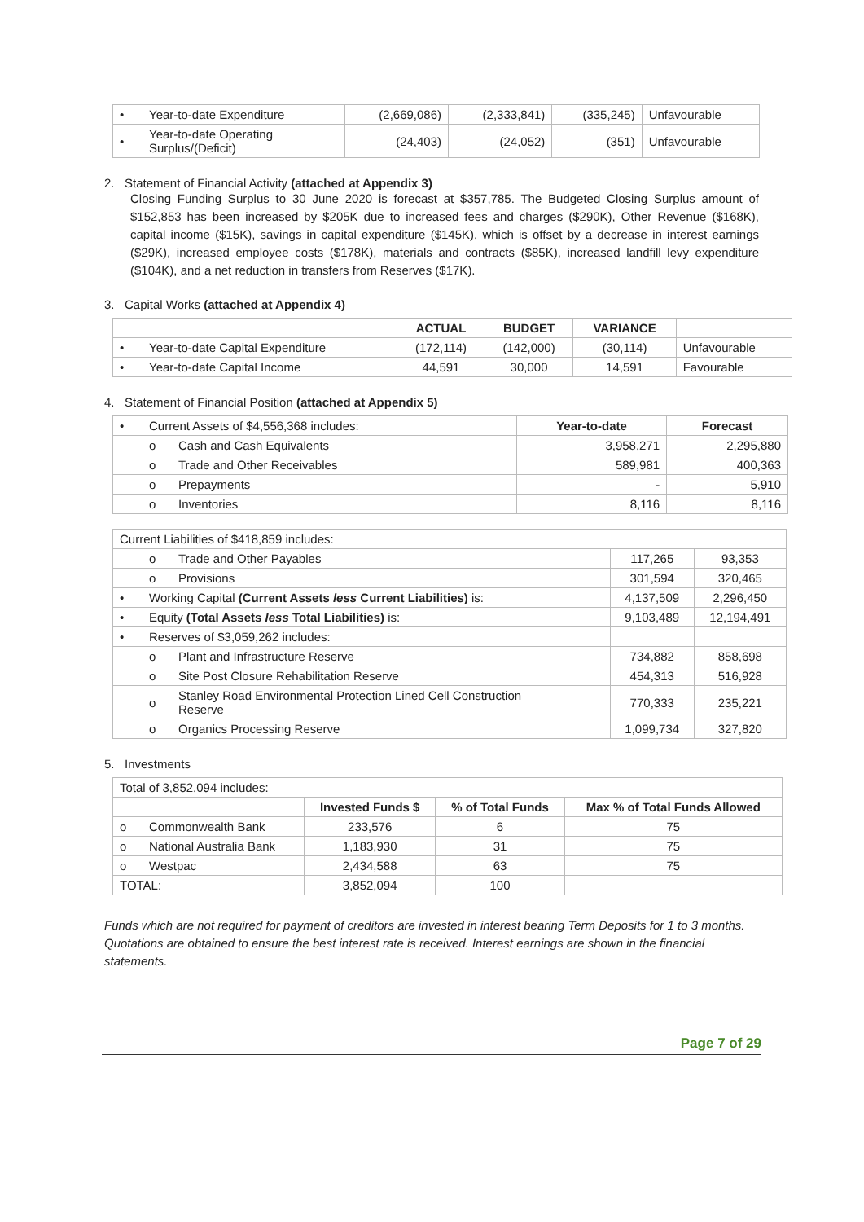| • | Year-to-date Expenditure | (2,669,086) | (2,333,841) | (335,245) | Unfavourable |
| • | Year-to-date Operating Surplus/(Deficit) | (24,403) | (24,052) | (351) | Unfavourable |
2. Statement of Financial Activity (attached at Appendix 3)
Closing Funding Surplus to 30 June 2020 is forecast at $357,785. The Budgeted Closing Surplus amount of $152,853 has been increased by $205K due to increased fees and charges ($290K), Other Revenue ($168K), capital income ($15K), savings in capital expenditure ($145K), which is offset by a decrease in interest earnings ($29K), increased employee costs ($178K), materials and contracts ($85K), increased landfill levy expenditure ($104K), and a net reduction in transfers from Reserves ($17K).
3. Capital Works (attached at Appendix 4)
| | | ACTUAL | BUDGET | VARIANCE | |
| • | Year-to-date Capital Expenditure | (172,114) | (142,000) | (30,114) | Unfavourable |
| • | Year-to-date Capital Income | 44,591 | 30,000 | 14,591 | Favourable |
4. Statement of Financial Position (attached at Appendix 5)
| • | Current Assets of $4,556,368 includes: | | Year-to-date | Forecast |
| | o | Cash and Cash Equivalents | 3,958,271 | 2,295,880 |
| | o | Trade and Other Receivables | 589,981 | 400,363 |
| | o | Prepayments | - | 5,910 |
| | o | Inventories | 8,116 | 8,116 |
| Current Liabilities of $418,859 includes: | | | | |
| | o | Trade and Other Payables | 117,265 | 93,353 |
| | o | Provisions | 301,594 | 320,465 |
| • | Working Capital (Current Assets less Current Liabilities) is: | | 4,137,509 | 2,296,450 |
| • | Equity (Total Assets less Total Liabilities) is: | | 9,103,489 | 12,194,491 |
| • | Reserves of $3,059,262 includes: | | | |
| | o | Plant and Infrastructure Reserve | 734,882 | 858,698 |
| | o | Site Post Closure Rehabilitation Reserve | 454,313 | 516,928 |
| | o | Stanley Road Environmental Protection Lined Cell Construction Reserve | 770,333 | 235,221 |
| | o | Organics Processing Reserve | 1,099,734 | 327,820 |
5. Investments
| Total of 3,852,094 includes: | | | | |
| | | Invested Funds $ | % of Total Funds | Max % of Total Funds Allowed |
| o | Commonwealth Bank | 233,576 | 6 | 75 |
| o | National Australia Bank | 1,183,930 | 31 | 75 |
| o | Westpac | 2,434,588 | 63 | 75 |
| TOTAL: | | 3,852,094 | 100 | |
Funds which are not required for payment of creditors are invested in interest bearing Term Deposits for 1 to 3 months. Quotations are obtained to ensure the best interest rate is received. Interest earnings are shown in the financial statements.
Page 7 of 29